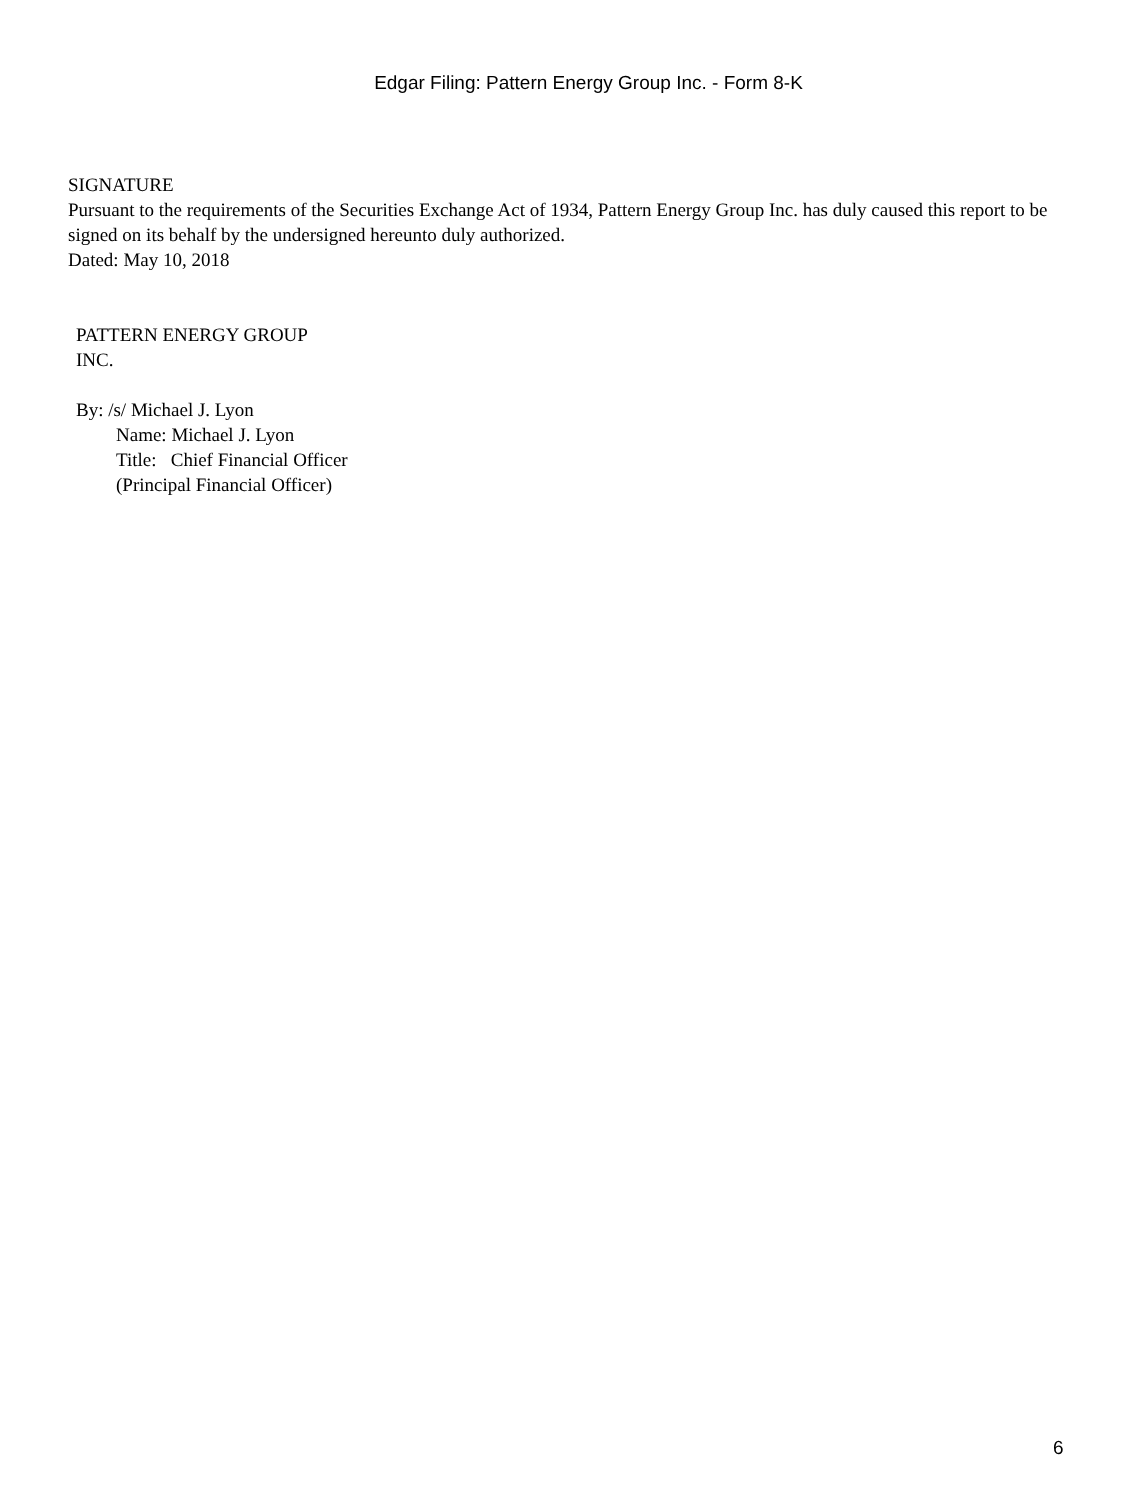Edgar Filing: Pattern Energy Group Inc. - Form 8-K
SIGNATURE
Pursuant to the requirements of the Securities Exchange Act of 1934, Pattern Energy Group Inc. has duly caused this report to be signed on its behalf by the undersigned hereunto duly authorized.
Dated: May 10, 2018
PATTERN ENERGY GROUP
INC.
By: /s/ Michael J. Lyon
Name: Michael J. Lyon
Title: Chief Financial Officer
(Principal Financial Officer)
6